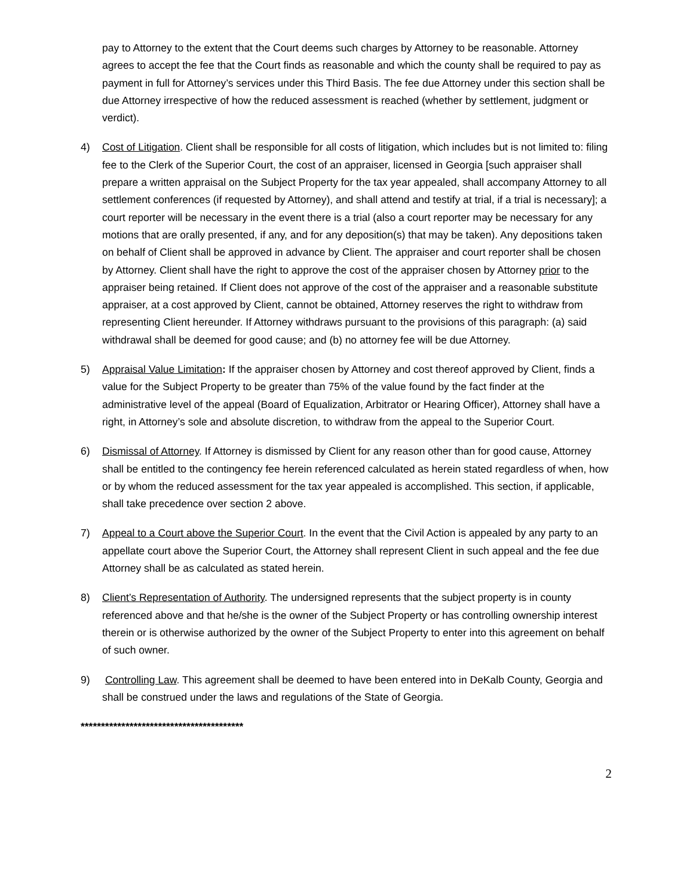pay to Attorney to the extent that the Court deems such charges by Attorney to be reasonable. Attorney agrees to accept the fee that the Court finds as reasonable and which the county shall be required to pay as payment in full for Attorney’s services under this Third Basis. The fee due Attorney under this section shall be due Attorney irrespective of how the reduced assessment is reached (whether by settlement, judgment or verdict).
4) Cost of Litigation. Client shall be responsible for all costs of litigation, which includes but is not limited to: filing fee to the Clerk of the Superior Court, the cost of an appraiser, licensed in Georgia [such appraiser shall prepare a written appraisal on the Subject Property for the tax year appealed, shall accompany Attorney to all settlement conferences (if requested by Attorney), and shall attend and testify at trial, if a trial is necessary]; a court reporter will be necessary in the event there is a trial (also a court reporter may be necessary for any motions that are orally presented, if any, and for any deposition(s) that may be taken). Any depositions taken on behalf of Client shall be approved in advance by Client. The appraiser and court reporter shall be chosen by Attorney. Client shall have the right to approve the cost of the appraiser chosen by Attorney prior to the appraiser being retained. If Client does not approve of the cost of the appraiser and a reasonable substitute appraiser, at a cost approved by Client, cannot be obtained, Attorney reserves the right to withdraw from representing Client hereunder. If Attorney withdraws pursuant to the provisions of this paragraph: (a) said withdrawal shall be deemed for good cause; and (b) no attorney fee will be due Attorney.
5) Appraisal Value Limitation: If the appraiser chosen by Attorney and cost thereof approved by Client, finds a value for the Subject Property to be greater than 75% of the value found by the fact finder at the administrative level of the appeal (Board of Equalization, Arbitrator or Hearing Officer), Attorney shall have a right, in Attorney’s sole and absolute discretion, to withdraw from the appeal to the Superior Court.
6) Dismissal of Attorney. If Attorney is dismissed by Client for any reason other than for good cause, Attorney shall be entitled to the contingency fee herein referenced calculated as herein stated regardless of when, how or by whom the reduced assessment for the tax year appealed is accomplished. This section, if applicable, shall take precedence over section 2 above.
7) Appeal to a Court above the Superior Court. In the event that the Civil Action is appealed by any party to an appellate court above the Superior Court, the Attorney shall represent Client in such appeal and the fee due Attorney shall be as calculated as stated herein.
8) Client’s Representation of Authority. The undersigned represents that the subject property is in county referenced above and that he/she is the owner of the Subject Property or has controlling ownership interest therein or is otherwise authorized by the owner of the Subject Property to enter into this agreement on behalf of such owner.
9) Controlling Law. This agreement shall be deemed to have been entered into in DeKalb County, Georgia and shall be construed under the laws and regulations of the State of Georgia.
****************************************
2